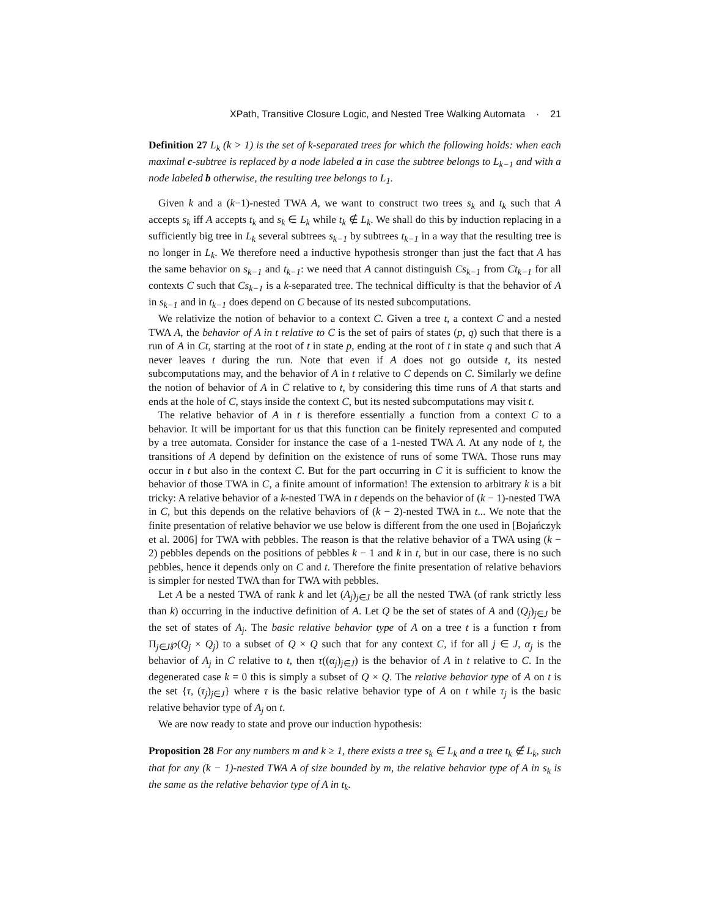XPath, Transitive Closure Logic, and Nested Tree Walking Automata · 21
Definition 27 L<sub>k</sub> (k > 1) is the set of k-separated trees for which the following holds: when each maximal c-subtree is replaced by a node labeled a in case the subtree belongs to L<sub>k−1</sub> and with a node labeled b otherwise, the resulting tree belongs to L<sub>1</sub>.
Given k and a (k−1)-nested TWA A, we want to construct two trees s<sub>k</sub> and t<sub>k</sub> such that A accepts s<sub>k</sub> iff A accepts t<sub>k</sub> and s<sub>k</sub> ∈ L<sub>k</sub> while t<sub>k</sub> ∉ L<sub>k</sub>. We shall do this by induction replacing in a sufficiently big tree in L<sub>k</sub> several subtrees s<sub>k−1</sub> by subtrees t<sub>k−1</sub> in a way that the resulting tree is no longer in L<sub>k</sub>. We therefore need a inductive hypothesis stronger than just the fact that A has the same behavior on s<sub>k−1</sub> and t<sub>k−1</sub>: we need that A cannot distinguish Cs<sub>k−1</sub> from Ct<sub>k−1</sub> for all contexts C such that Cs<sub>k−1</sub> is a k-separated tree. The technical difficulty is that the behavior of A in s<sub>k−1</sub> and in t<sub>k−1</sub> does depend on C because of its nested subcomputations.
We relativize the notion of behavior to a context C. Given a tree t, a context C and a nested TWA A, the behavior of A in t relative to C is the set of pairs of states (p, q) such that there is a run of A in Ct, starting at the root of t in state p, ending at the root of t in state q and such that A never leaves t during the run. Note that even if A does not go outside t, its nested subcomputations may, and the behavior of A in t relative to C depends on C. Similarly we define the notion of behavior of A in C relative to t, by considering this time runs of A that starts and ends at the hole of C, stays inside the context C, but its nested subcomputations may visit t.
The relative behavior of A in t is therefore essentially a function from a context C to a behavior. It will be important for us that this function can be finitely represented and computed by a tree automata. Consider for instance the case of a 1-nested TWA A. At any node of t, the transitions of A depend by definition on the existence of runs of some TWA. Those runs may occur in t but also in the context C. But for the part occurring in C it is sufficient to know the behavior of those TWA in C, a finite amount of information! The extension to arbitrary k is a bit tricky: A relative behavior of a k-nested TWA in t depends on the behavior of (k − 1)-nested TWA in C, but this depends on the relative behaviors of (k − 2)-nested TWA in t... We note that the finite presentation of relative behavior we use below is different from the one used in [Bojańczyk et al. 2006] for TWA with pebbles. The reason is that the relative behavior of a TWA using (k − 2) pebbles depends on the positions of pebbles k − 1 and k in t, but in our case, there is no such pebbles, hence it depends only on C and t. Therefore the finite presentation of relative behaviors is simpler for nested TWA than for TWA with pebbles.
Let A be a nested TWA of rank k and let (A<sub>j</sub>)<sub>j∈J</sub> be all the nested TWA (of rank strictly less than k) occurring in the inductive definition of A. Let Q be the set of states of A and (Q<sub>j</sub>)<sub>j∈J</sub> be the set of states of A<sub>j</sub>. The basic relative behavior type of A on a tree t is a function τ from Π<sub>j∈J</sub>℘(Q<sub>j</sub> × Q<sub>j</sub>) to a subset of Q × Q such that for any context C, if for all j ∈ J, α<sub>j</sub> is the behavior of A<sub>j</sub> in C relative to t, then τ((α<sub>j</sub>)<sub>j∈J</sub>) is the behavior of A in t relative to C. In the degenerated case k = 0 this is simply a subset of Q × Q. The relative behavior type of A on t is the set {τ, (τ<sub>j</sub>)<sub>j∈J</sub>} where τ is the basic relative behavior type of A on t while τ<sub>j</sub> is the basic relative behavior type of A<sub>j</sub> on t.
We are now ready to state and prove our induction hypothesis:
Proposition 28 For any numbers m and k ≥ 1, there exists a tree s<sub>k</sub> ∈ L<sub>k</sub> and a tree t<sub>k</sub> ∉ L<sub>k</sub>, such that for any (k − 1)-nested TWA A of size bounded by m, the relative behavior type of A in s<sub>k</sub> is the same as the relative behavior type of A in t<sub>k</sub>.